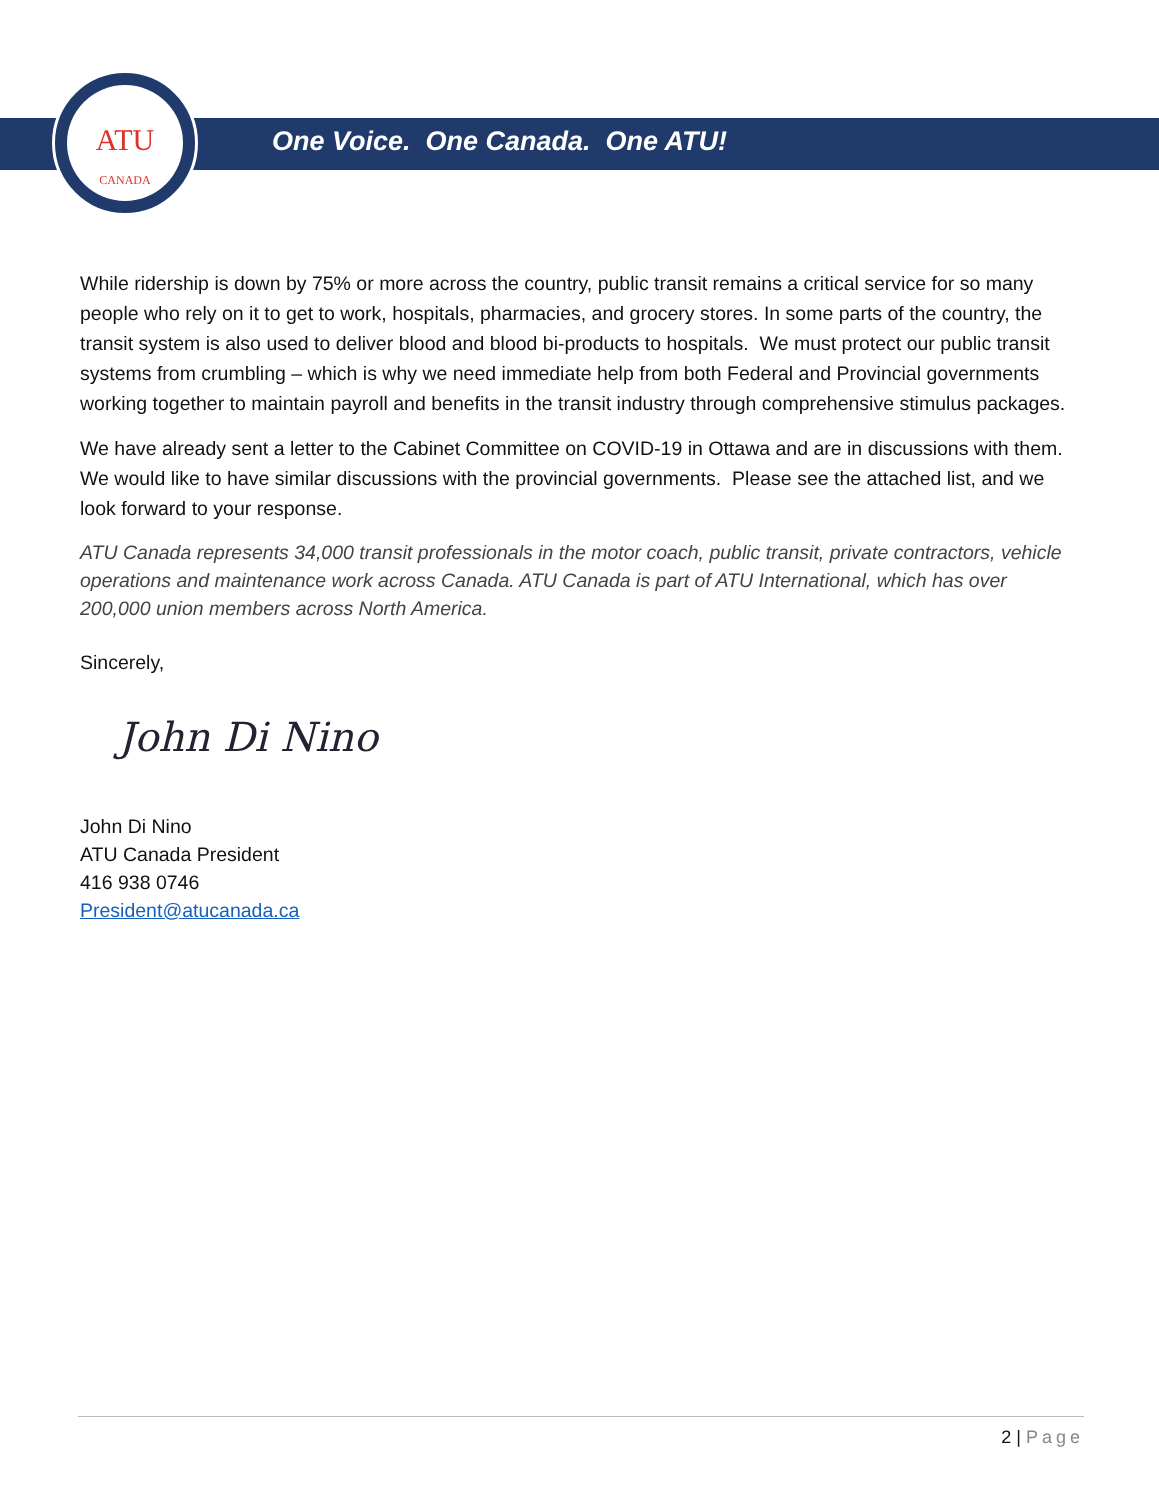ATU
CANADA
One Voice. One Canada. One ATU!
While ridership is down by 75% or more across the country, public transit remains a critical service for so many people who rely on it to get to work, hospitals, pharmacies, and grocery stores. In some parts of the country, the transit system is also used to deliver blood and blood bi-products to hospitals. We must protect our public transit systems from crumbling – which is why we need immediate help from both Federal and Provincial governments working together to maintain payroll and benefits in the transit industry through comprehensive stimulus packages.
We have already sent a letter to the Cabinet Committee on COVID-19 in Ottawa and are in discussions with them. We would like to have similar discussions with the provincial governments. Please see the attached list, and we look forward to your response.
ATU Canada represents 34,000 transit professionals in the motor coach, public transit, private contractors, vehicle operations and maintenance work across Canada. ATU Canada is part of ATU International, which has over 200,000 union members across North America.
Sincerely,
John Di Nino
John Di Nino
ATU Canada President
416 938 0746
President@atucanada.ca
2 | Page